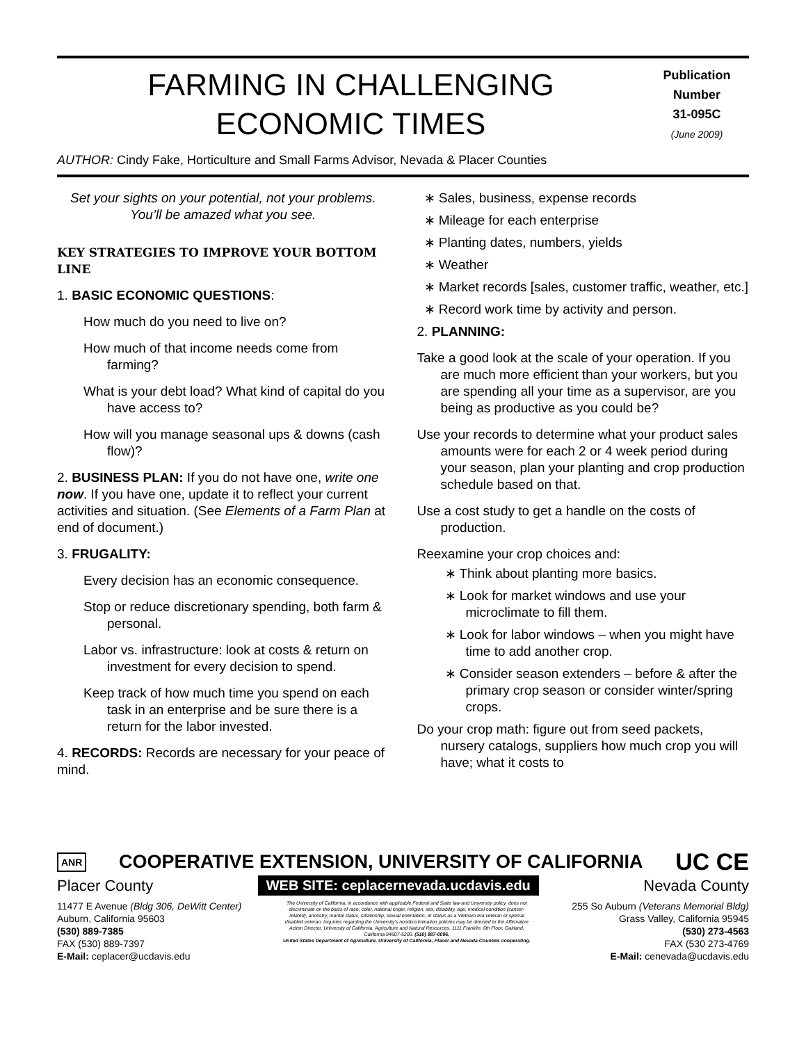FARMING IN CHALLENGING
ECONOMIC TIMES
Publication
Number
31-095C
(June 2009)
AUTHOR: Cindy Fake, Horticulture and Small Farms Advisor, Nevada & Placer Counties
Set your sights on your potential, not your problems. You’ll be amazed what you see.
KEY STRATEGIES TO IMPROVE YOUR BOTTOM LINE
1. BASIC ECONOMIC QUESTIONS:
How much do you need to live on?
How much of that income needs come from farming?
What is your debt load? What kind of capital do you have access to?
How will you manage seasonal ups & downs (cash flow)?
2. BUSINESS PLAN: If you do not have one, write one now. If you have one, update it to reflect your current activities and situation. (See Elements of a Farm Plan at end of document.)
3. FRUGALITY:
Every decision has an economic consequence.
Stop or reduce discretionary spending, both farm & personal.
Labor vs. infrastructure: look at costs & return on investment for every decision to spend.
Keep track of how much time you spend on each task in an enterprise and be sure there is a return for the labor invested.
4. RECORDS: Records are necessary for your peace of mind.
∗ Sales, business, expense records
∗ Mileage for each enterprise
∗ Planting dates, numbers, yields
∗ Weather
∗ Market records [sales, customer traffic, weather, etc.]
∗ Record work time by activity and person.
2. PLANNING:
Take a good look at the scale of your operation. If you are much more efficient than your workers, but you are spending all your time as a supervisor, are you being as productive as you could be?
Use your records to determine what your product sales amounts were for each 2 or 4 week period during your season, plan your planting and crop production schedule based on that.
Use a cost study to get a handle on the costs of production.
Reexamine your crop choices and:
∗ Think about planting more basics.
∗ Look for market windows and use your microclimate to fill them.
∗ Look for labor windows – when you might have time to add another crop.
∗ Consider season extenders – before & after the primary crop season or consider winter/spring crops.
Do your crop math: figure out from seed packets, nursery catalogs, suppliers how much crop you will have; what it costs to
ANR COOPERATIVE EXTENSION, UNIVERSITY OF CALIFORNIA UC CE
Placer County WEB SITE: ceplacernevada.ucdavis.edu Nevada County
11477 E Avenue (Bldg 306, DeWitt Center)
Auburn, California 95603
(530) 889-7385
FAX (530) 889-7397
E-Mail: ceplacer@ucdavis.edu
The University of California, in accordance with applicable Federal and State law and University policy, does not discriminate on the basis of race, color, national origin, religion, sex, disability, age, medical condition (cancer-related), ancestry, marital status, citizenship, sexual orientation, or status as a Vietnam-era veteran or special disabled veteran. Inquiries regarding the University's nondiscrimination policies may be directed to the Affirmative Action Director, University of California, Agriculture and Natural Resources, 1111 Franklin, 6th Floor, Oakland, California 94607-5200. (510) 987-0096.
United States Department of Agriculture, University of California, Placer and Nevada Counties cooperating.
255 So Auburn (Veterans Memorial Bldg)
Grass Valley, California 95945
(530) 273-4563
FAX (530 273-4769
E-Mail: cenevada@ucdavis.edu